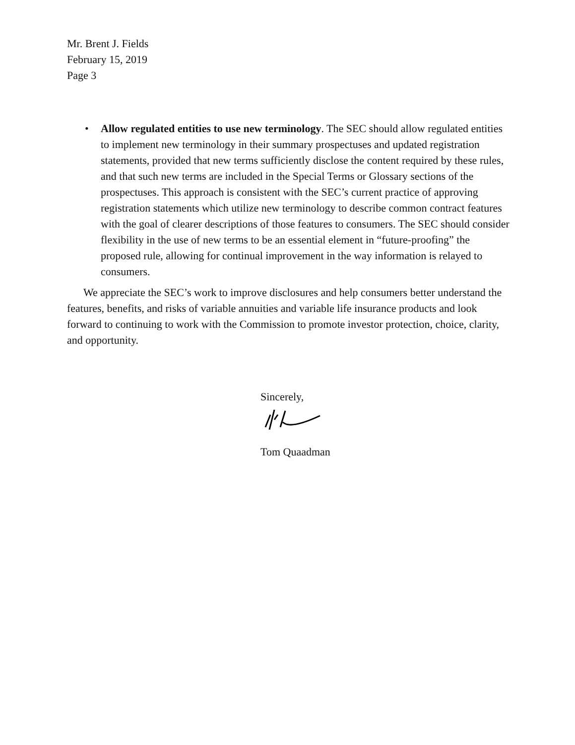Mr. Brent J. Fields
February 15, 2019
Page 3
• Allow regulated entities to use new terminology. The SEC should allow regulated entities to implement new terminology in their summary prospectuses and updated registration statements, provided that new terms sufficiently disclose the content required by these rules, and that such new terms are included in the Special Terms or Glossary sections of the prospectuses. This approach is consistent with the SEC’s current practice of approving registration statements which utilize new terminology to describe common contract features with the goal of clearer descriptions of those features to consumers. The SEC should consider flexibility in the use of new terms to be an essential element in “future-proofing” the proposed rule, allowing for continual improvement in the way information is relayed to consumers.
We appreciate the SEC’s work to improve disclosures and help consumers better understand the features, benefits, and risks of variable annuities and variable life insurance products and look forward to continuing to work with the Commission to promote investor protection, choice, clarity, and opportunity.
Sincerely,
Tom Quaadman